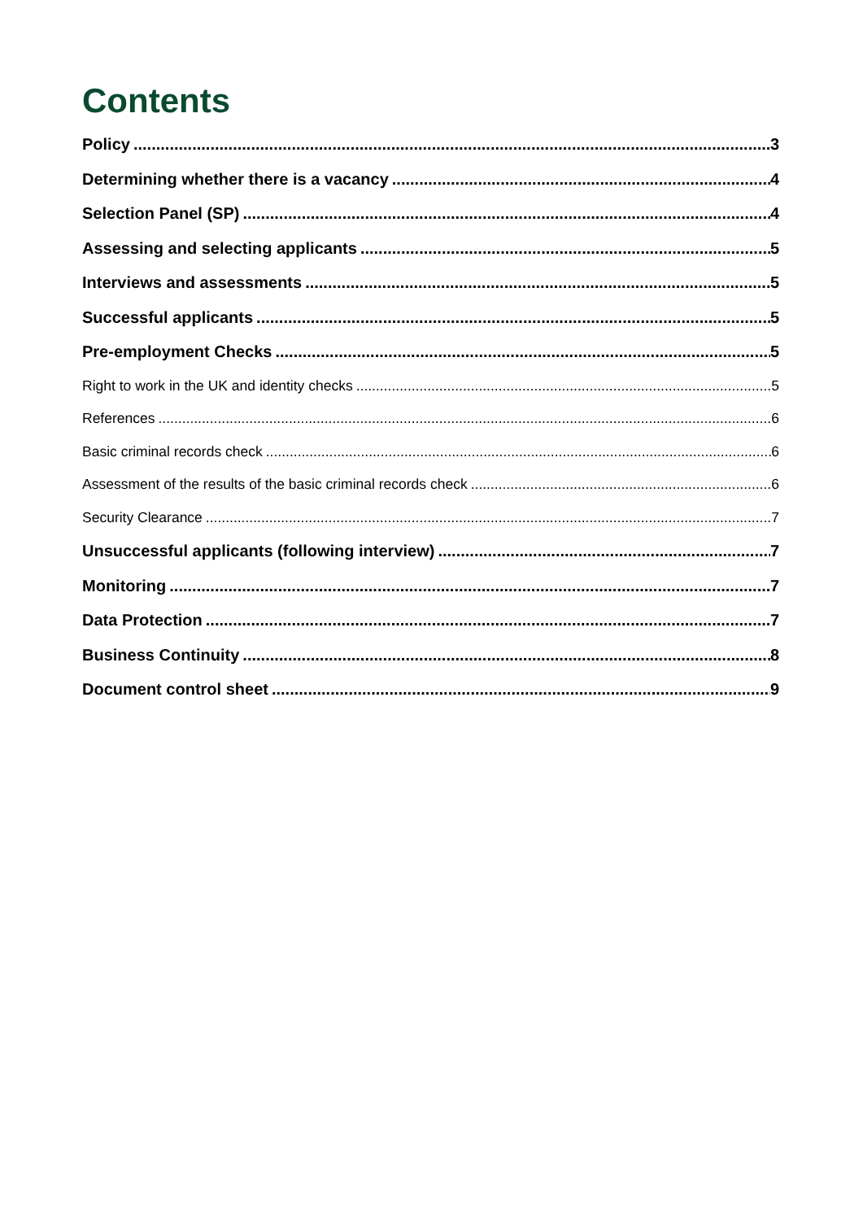Contents
Policy 3
Determining whether there is a vacancy 4
Selection Panel (SP) 4
Assessing and selecting applicants 5
Interviews and assessments 5
Successful applicants 5
Pre-employment Checks 5
Right to work in the UK and identity checks 5
References 6
Basic criminal records check 6
Assessment of the results of the basic criminal records check 6
Security Clearance 7
Unsuccessful applicants (following interview) 7
Monitoring 7
Data Protection 7
Business Continuity 8
Document control sheet 9